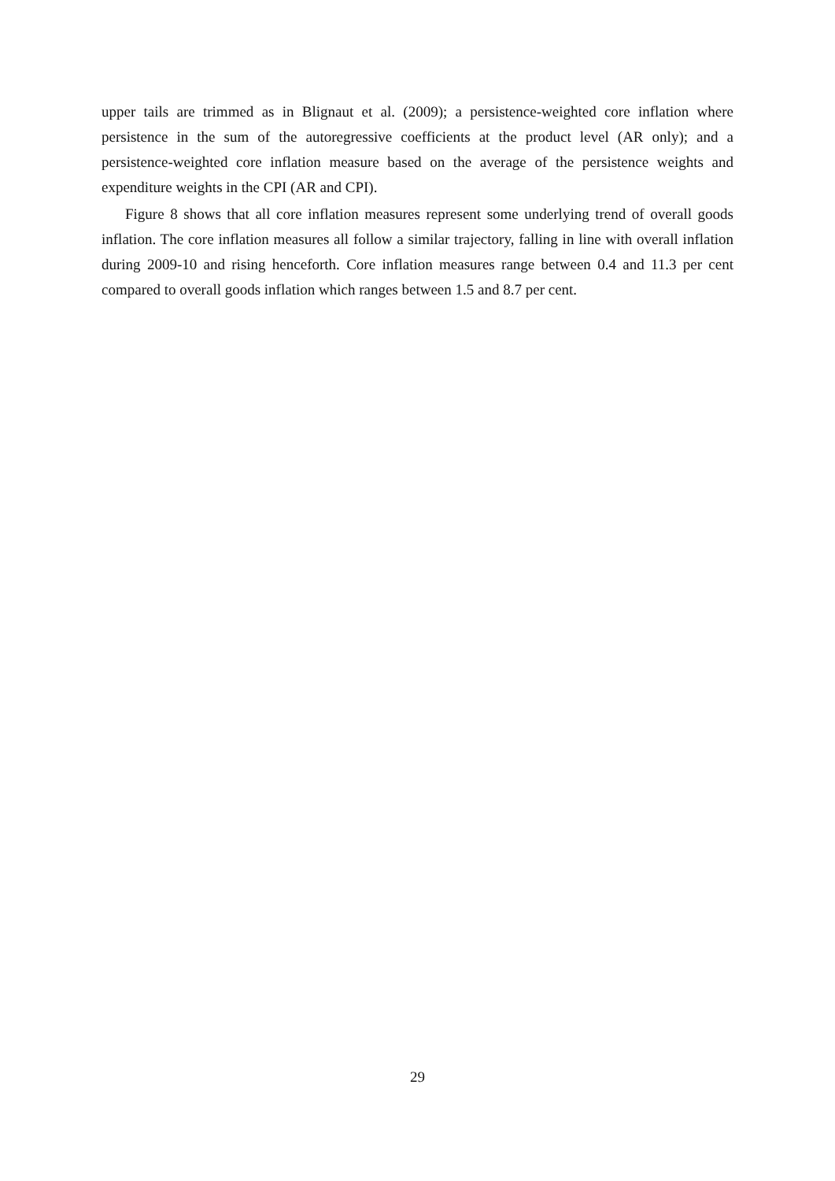upper tails are trimmed as in Blignaut et al. (2009); a persistence-weighted core inflation where persistence in the sum of the autoregressive coefficients at the product level (AR only); and a persistence-weighted core inflation measure based on the average of the persistence weights and expenditure weights in the CPI (AR and CPI).
Figure 8 shows that all core inflation measures represent some underlying trend of overall goods inflation. The core inflation measures all follow a similar trajectory, falling in line with overall inflation during 2009-10 and rising henceforth. Core inflation measures range between 0.4 and 11.3 per cent compared to overall goods inflation which ranges between 1.5 and 8.7 per cent.
29